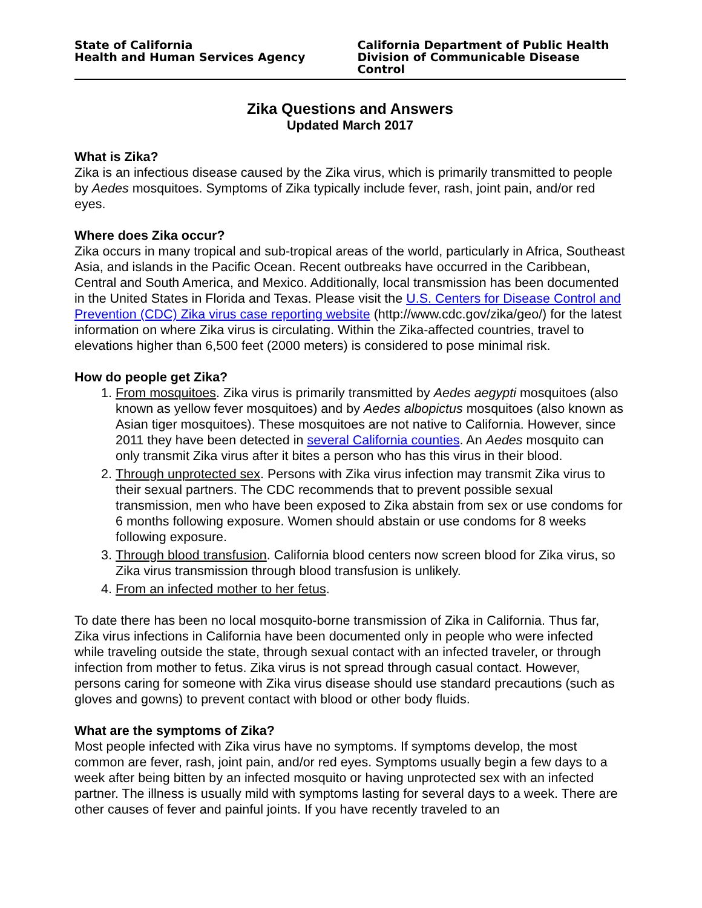State of California
Health and Human Services Agency
California Department of Public Health
Division of Communicable Disease Control
Zika Questions and Answers
Updated March 2017
What is Zika?
Zika is an infectious disease caused by the Zika virus, which is primarily transmitted to people by Aedes mosquitoes. Symptoms of Zika typically include fever, rash, joint pain, and/or red eyes.
Where does Zika occur?
Zika occurs in many tropical and sub-tropical areas of the world, particularly in Africa, Southeast Asia, and islands in the Pacific Ocean. Recent outbreaks have occurred in the Caribbean, Central and South America, and Mexico. Additionally, local transmission has been documented in the United States in Florida and Texas. Please visit the U.S. Centers for Disease Control and Prevention (CDC) Zika virus case reporting website (http://www.cdc.gov/zika/geo/) for the latest information on where Zika virus is circulating. Within the Zika-affected countries, travel to elevations higher than 6,500 feet (2000 meters) is considered to pose minimal risk.
How do people get Zika?
1. From mosquitoes. Zika virus is primarily transmitted by Aedes aegypti mosquitoes (also known as yellow fever mosquitoes) and by Aedes albopictus mosquitoes (also known as Asian tiger mosquitoes). These mosquitoes are not native to California. However, since 2011 they have been detected in several California counties. An Aedes mosquito can only transmit Zika virus after it bites a person who has this virus in their blood.
2. Through unprotected sex. Persons with Zika virus infection may transmit Zika virus to their sexual partners. The CDC recommends that to prevent possible sexual transmission, men who have been exposed to Zika abstain from sex or use condoms for 6 months following exposure. Women should abstain or use condoms for 8 weeks following exposure.
3. Through blood transfusion. California blood centers now screen blood for Zika virus, so Zika virus transmission through blood transfusion is unlikely.
4. From an infected mother to her fetus.
To date there has been no local mosquito-borne transmission of Zika in California. Thus far, Zika virus infections in California have been documented only in people who were infected while traveling outside the state, through sexual contact with an infected traveler, or through infection from mother to fetus. Zika virus is not spread through casual contact. However, persons caring for someone with Zika virus disease should use standard precautions (such as gloves and gowns) to prevent contact with blood or other body fluids.
What are the symptoms of Zika?
Most people infected with Zika virus have no symptoms. If symptoms develop, the most common are fever, rash, joint pain, and/or red eyes. Symptoms usually begin a few days to a week after being bitten by an infected mosquito or having unprotected sex with an infected partner. The illness is usually mild with symptoms lasting for several days to a week. There are other causes of fever and painful joints. If you have recently traveled to an